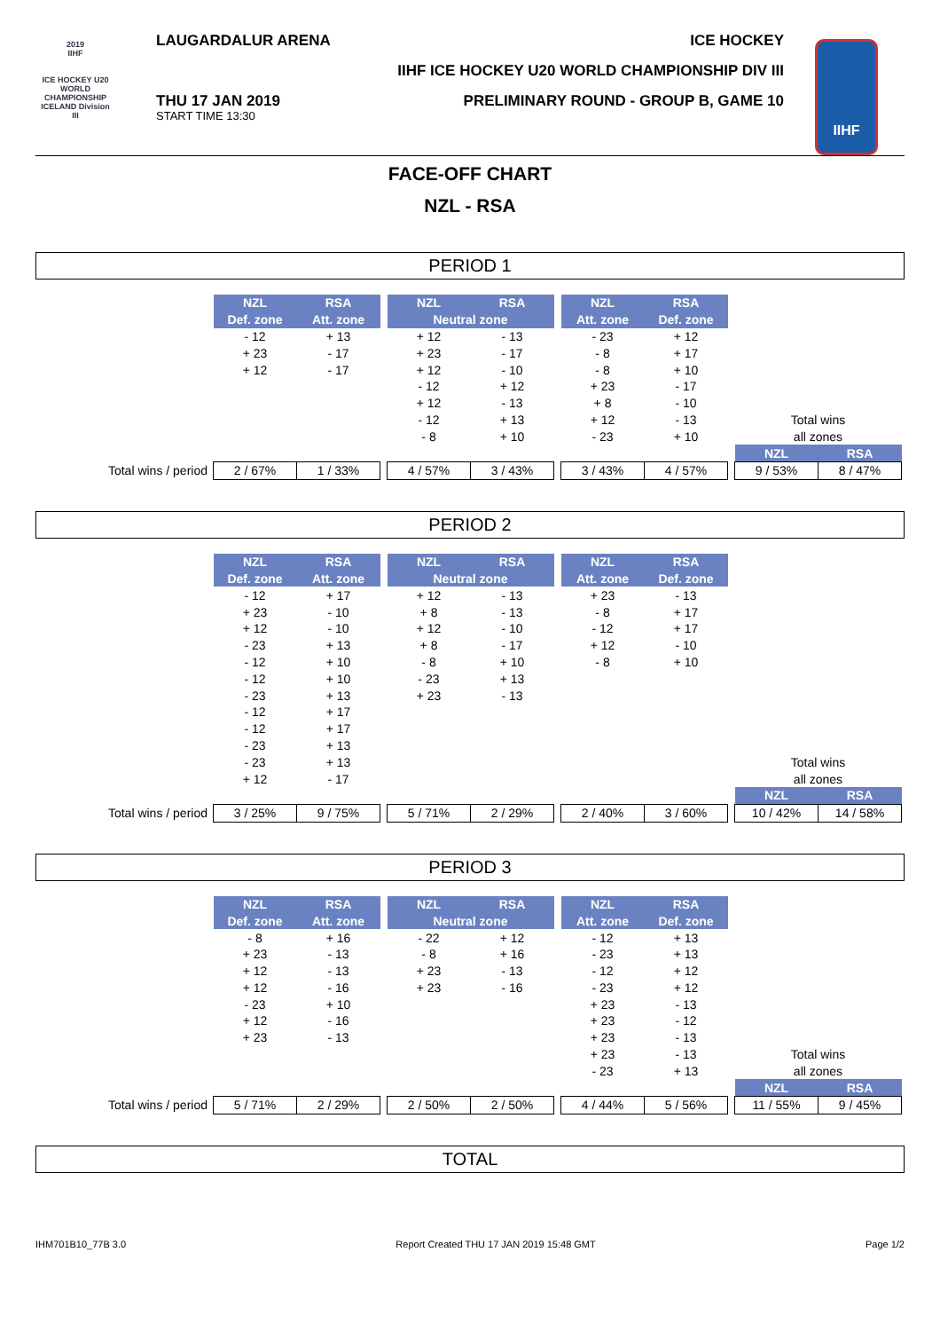2019
IIHF
ICE HOCKEY U20 WORLD CHAMPIONSHIP ICELAND Division III
LAUGARDALUR ARENA ICE HOCKEY
IIHF ICE HOCKEY U20 WORLD CHAMPIONSHIP DIV III
THU 17 JAN 2019
START TIME 13:30
PRELIMINARY ROUND - GROUP B, GAME 10
IIHF
FACE-OFF CHART
NZL - RSA
PERIOD 1
| | NZL | RSA | | NZL | RSA | | NZL | RSA | | | |
| | Def. zone | Att. zone | | Neutral zone | | | Att. zone | Def. zone | | | |
| | - 12 | + 13 | | + 12 | - 13 | | - 23 | + 12 | | | |
| | + 23 | - 17 | | + 23 | - 17 | | - 8 | + 17 | | | |
| | + 12 | - 17 | | + 12 | - 10 | | - 8 | + 10 | | | |
| | | | | - 12 | + 12 | | + 23 | - 17 | | | |
| | | | | + 12 | - 13 | | + 8 | - 10 | | | |
| | | | | - 12 | + 13 | | + 12 | - 13 | | Total wins | |
| | | | | - 8 | + 10 | | - 23 | + 10 | | all zones | |
| | | | | | | | | | | NZL | RSA |
| Total wins / period | 2 / 67% | 1 / 33% | | 4 / 57% | 3 / 43% | | 3 / 43% | 4 / 57% | | 9 / 53% | 8 / 47% |
PERIOD 2
| | NZL | RSA | | NZL | RSA | | NZL | RSA | | | |
| | Def. zone | Att. zone | | Neutral zone | | | Att. zone | Def. zone | | | |
| | - 12 | + 17 | | + 12 | - 13 | | + 23 | - 13 | | | |
| | + 23 | - 10 | | + 8 | - 13 | | - 8 | + 17 | | | |
| | + 12 | - 10 | | + 12 | - 10 | | - 12 | + 17 | | | |
| | - 23 | + 13 | | + 8 | - 17 | | + 12 | - 10 | | | |
| | - 12 | + 10 | | - 8 | + 10 | | - 8 | + 10 | | | |
| | - 12 | + 10 | | - 23 | + 13 | | | | | | |
| | - 23 | + 13 | | + 23 | - 13 | | | | | | |
| | - 12 | + 17 | | | | | | | | | |
| | - 12 | + 17 | | | | | | | | | |
| | - 23 | + 13 | | | | | | | | | |
| | - 23 | + 13 | | | | | | | | Total wins | |
| | + 12 | - 17 | | | | | | | | all zones | |
| | | | | | | | | | | NZL | RSA |
| Total wins / period | 3 / 25% | 9 / 75% | | 5 / 71% | 2 / 29% | | 2 / 40% | 3 / 60% | | 10 / 42% | 14 / 58% |
PERIOD 3
| | NZL | RSA | | NZL | RSA | | NZL | RSA | | | |
| | Def. zone | Att. zone | | Neutral zone | | | Att. zone | Def. zone | | | |
| | - 8 | + 16 | | - 22 | + 12 | | - 12 | + 13 | | | |
| | + 23 | - 13 | | - 8 | + 16 | | - 23 | + 13 | | | |
| | + 12 | - 13 | | + 23 | - 13 | | - 12 | + 12 | | | |
| | + 12 | - 16 | | + 23 | - 16 | | - 23 | + 12 | | | |
| | - 23 | + 10 | | | | | + 23 | - 13 | | | |
| | + 12 | - 16 | | | | | + 23 | - 12 | | | |
| | + 23 | - 13 | | | | | + 23 | - 13 | | | |
| | | | | | | | + 23 | - 13 | | Total wins | |
| | | | | | | | - 23 | + 13 | | all zones | |
| | | | | | | | | | | NZL | RSA |
| Total wins / period | 5 / 71% | 2 / 29% | | 2 / 50% | 2 / 50% | | 4 / 44% | 5 / 56% | | 11 / 55% | 9 / 45% |
TOTAL
IHM701B10_77B 3.0 Report Created THU 17 JAN 2019 15:48 GMT Page 1/2